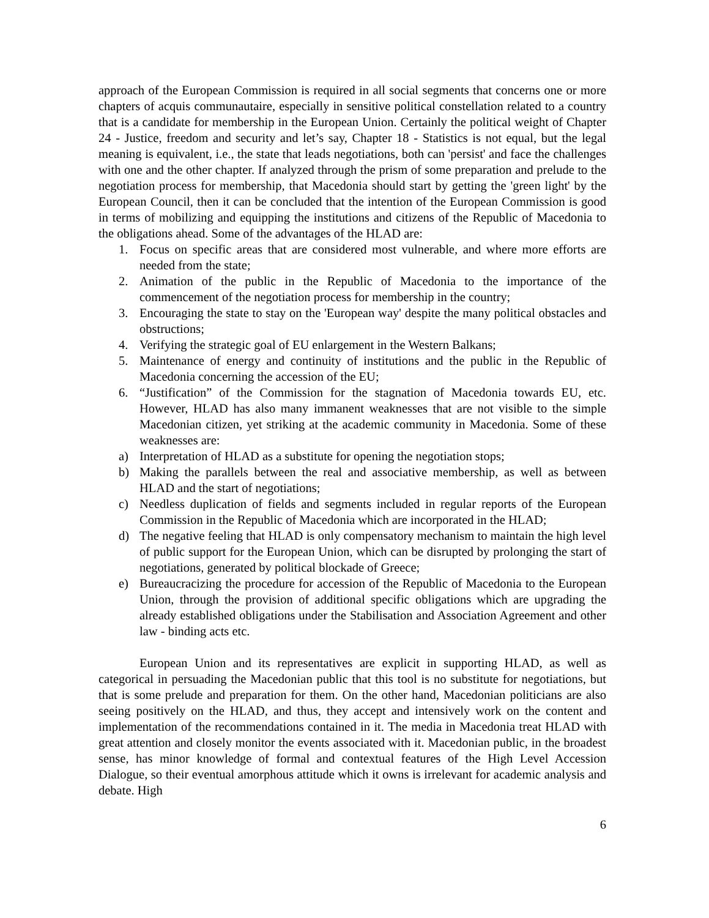approach of the European Commission is required in all social segments that concerns one or more chapters of acquis communautaire, especially in sensitive political constellation related to a country that is a candidate for membership in the European Union. Certainly the political weight of Chapter 24 - Justice, freedom and security and let’s say, Chapter 18 - Statistics is not equal, but the legal meaning is equivalent, i.e., the state that leads negotiations, both can 'persist' and face the challenges with one and the other chapter. If analyzed through the prism of some preparation and prelude to the negotiation process for membership, that Macedonia should start by getting the 'green light' by the European Council, then it can be concluded that the intention of the European Commission is good in terms of mobilizing and equipping the institutions and citizens of the Republic of Macedonia to the obligations ahead. Some of the advantages of the HLAD are:
1. Focus on specific areas that are considered most vulnerable, and where more efforts are needed from the state;
2. Animation of the public in the Republic of Macedonia to the importance of the commencement of the negotiation process for membership in the country;
3. Encouraging the state to stay on the 'European way' despite the many political obstacles and obstructions;
4. Verifying the strategic goal of EU enlargement in the Western Balkans;
5. Maintenance of energy and continuity of institutions and the public in the Republic of Macedonia concerning the accession of the EU;
6. “Justification” of the Commission for the stagnation of Macedonia towards EU, etc. However, HLAD has also many immanent weaknesses that are not visible to the simple Macedonian citizen, yet striking at the academic community in Macedonia. Some of these weaknesses are:
a) Interpretation of HLAD as a substitute for opening the negotiation stops;
b) Making the parallels between the real and associative membership, as well as between HLAD and the start of negotiations;
c) Needless duplication of fields and segments included in regular reports of the European Commission in the Republic of Macedonia which are incorporated in the HLAD;
d) The negative feeling that HLAD is only compensatory mechanism to maintain the high level of public support for the European Union, which can be disrupted by prolonging the start of negotiations, generated by political blockade of Greece;
e) Bureaucracizing the procedure for accession of the Republic of Macedonia to the European Union, through the provision of additional specific obligations which are upgrading the already established obligations under the Stabilisation and Association Agreement and other law - binding acts etc.
European Union and its representatives are explicit in supporting HLAD, as well as categorical in persuading the Macedonian public that this tool is no substitute for negotiations, but that is some prelude and preparation for them. On the other hand, Macedonian politicians are also seeing positively on the HLAD, and thus, they accept and intensively work on the content and implementation of the recommendations contained in it. The media in Macedonia treat HLAD with great attention and closely monitor the events associated with it. Macedonian public, in the broadest sense, has minor knowledge of formal and contextual features of the High Level Accession Dialogue, so their eventual amorphous attitude which it owns is irrelevant for academic analysis and debate. High
6